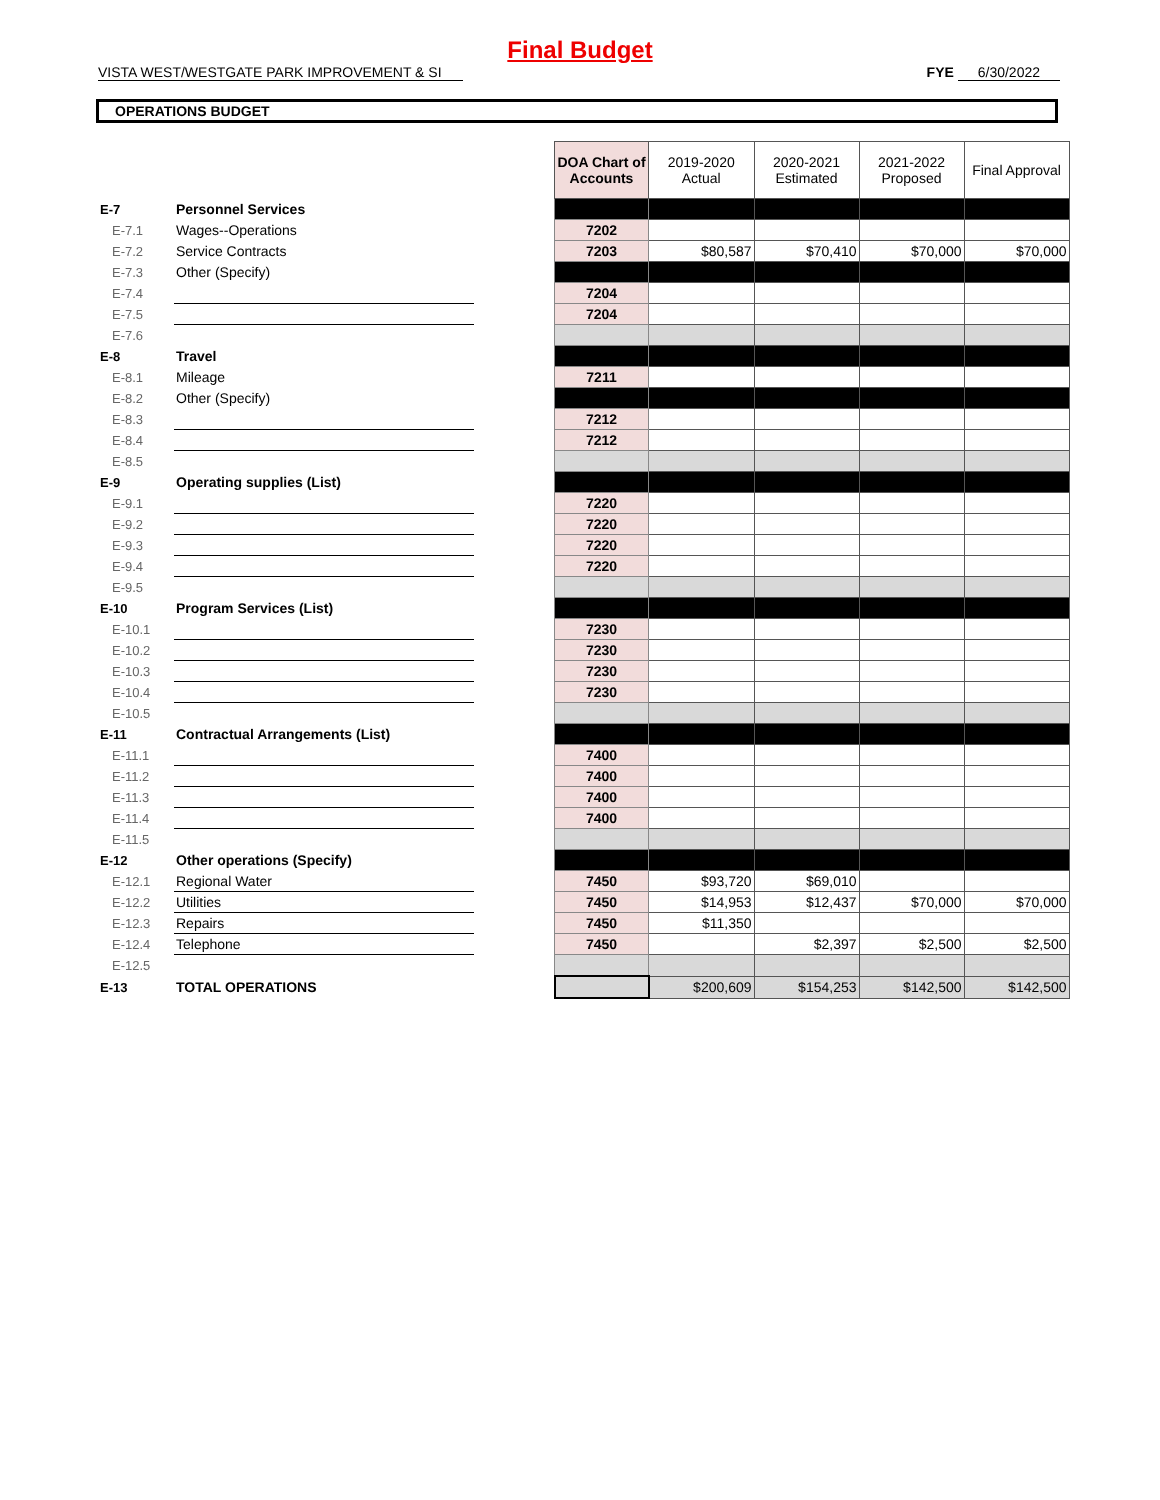Final Budget
VISTA WEST/WESTGATE PARK IMPROVEMENT & SI FYE 6/30/2022
OPERATIONS BUDGET
| | | | DOA Chart of Accounts | 2019-2020 Actual | 2020-2021 Estimated | 2021-2022 Proposed | Final Approval |
| E-7 | Personnel Services | | | | | | |
| E-7.1 | Wages--Operations | | 7202 | | | | |
| E-7.2 | Service Contracts | | 7203 | $80,587 | $70,410 | $70,000 | $70,000 |
| E-7.3 | Other (Specify) | | | | | | |
| E-7.4 | | | 7204 | | | | |
| E-7.5 | | | 7204 | | | | |
| E-7.6 | | | | | | | |
| E-8 | Travel | | | | | | |
| E-8.1 | Mileage | | 7211 | | | | |
| E-8.2 | Other (Specify) | | | | | | |
| E-8.3 | | | 7212 | | | | |
| E-8.4 | | | 7212 | | | | |
| E-8.5 | | | | | | | |
| E-9 | Operating supplies (List) | | | | | | |
| E-9.1 | | | 7220 | | | | |
| E-9.2 | | | 7220 | | | | |
| E-9.3 | | | 7220 | | | | |
| E-9.4 | | | 7220 | | | | |
| E-9.5 | | | | | | | |
| E-10 | Program Services (List) | | | | | | |
| E-10.1 | | | 7230 | | | | |
| E-10.2 | | | 7230 | | | | |
| E-10.3 | | | 7230 | | | | |
| E-10.4 | | | 7230 | | | | |
| E-10.5 | | | | | | | |
| E-11 | Contractual Arrangements (List) | | | | | | |
| E-11.1 | | | 7400 | | | | |
| E-11.2 | | | 7400 | | | | |
| E-11.3 | | | 7400 | | | | |
| E-11.4 | | | 7400 | | | | |
| E-11.5 | | | | | | | |
| E-12 | Other operations (Specify) | | | | | | |
| E-12.1 | Regional Water | | 7450 | $93,720 | $69,010 | | |
| E-12.2 | Utilities | | 7450 | $14,953 | $12,437 | $70,000 | $70,000 |
| E-12.3 | Repairs | | 7450 | $11,350 | | | |
| E-12.4 | Telephone | | 7450 | | $2,397 | $2,500 | $2,500 |
| E-12.5 | | | | | | | |
| E-13 | TOTAL OPERATIONS | | | $200,609 | $154,253 | $142,500 | $142,500 |